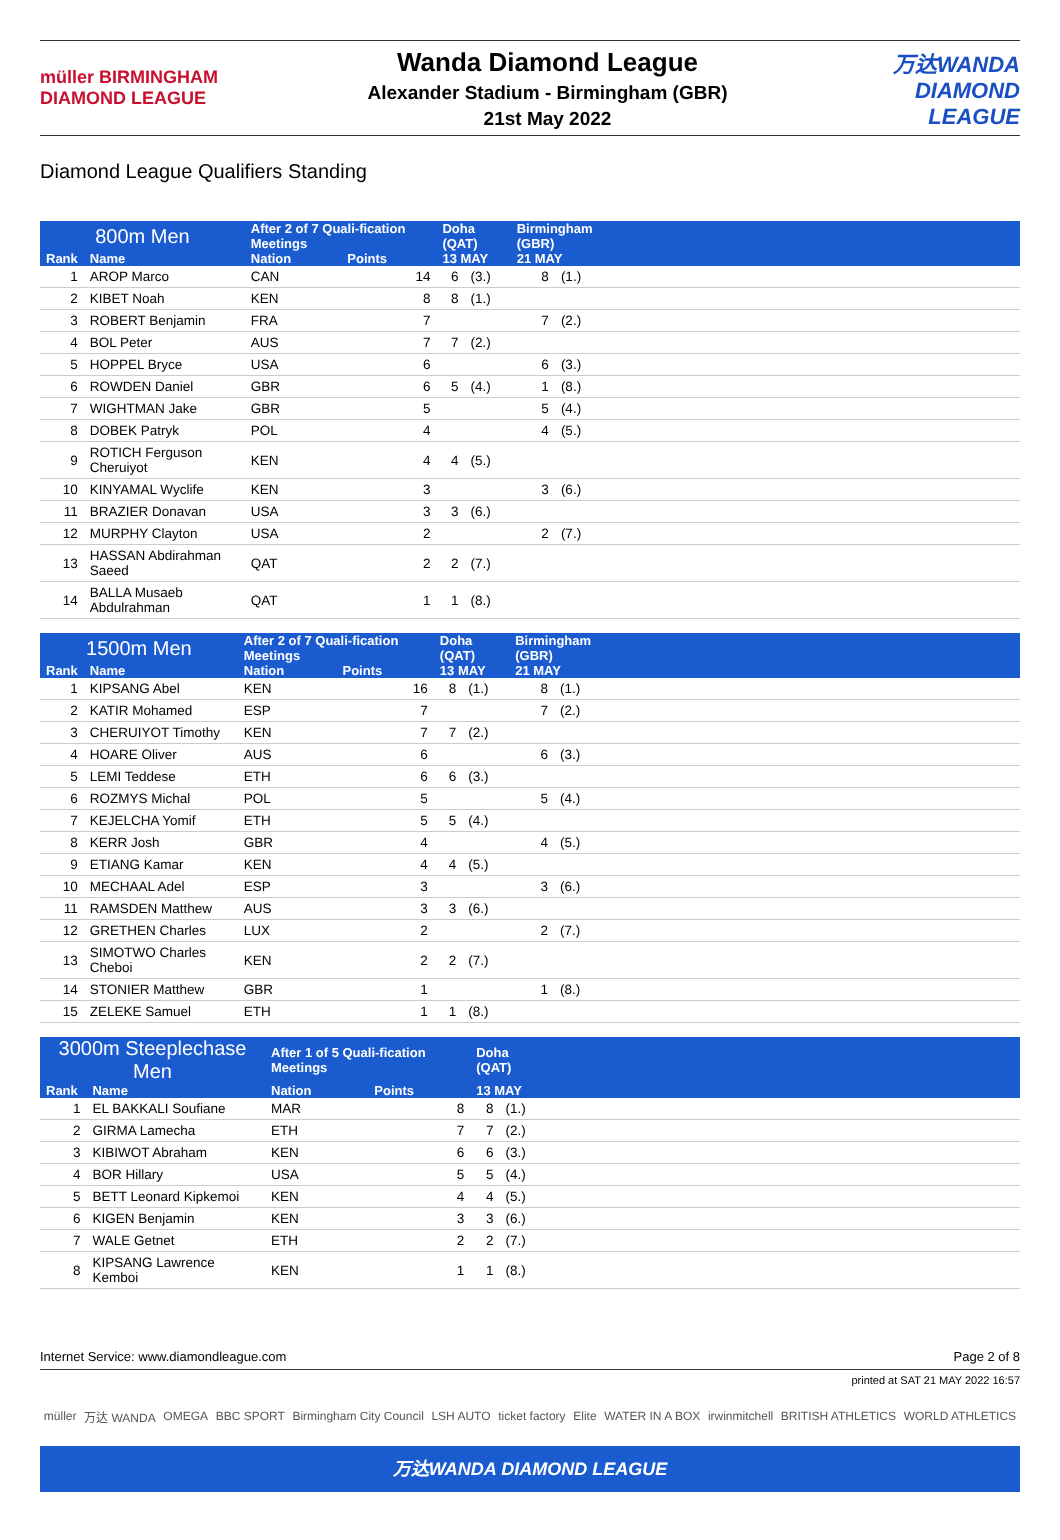müller BIRMINGHAM DIAMOND LEAGUE
Wanda Diamond League
Alexander Stadium - Birmingham (GBR)
21st May 2022
万达WANDA DIAMOND LEAGUE
Diamond League Qualifiers Standing
| 800m Men | | After 2 of 7 Quali-fication Meetings | | Doha (QAT) | | Birmingham (GBR) | | |
| --- | --- | --- | --- | --- | --- | --- | --- | --- |
| Rank | Name | Nation | Points | 13 MAY | | 21 MAY | | |
| 1 | AROP Marco | CAN | 14 | 6 | (3.) | 8 | (1.) | |
| 2 | KIBET Noah | KEN | 8 | 8 | (1.) | | | |
| 3 | ROBERT Benjamin | FRA | 7 | | | 7 | (2.) | |
| 4 | BOL Peter | AUS | 7 | 7 | (2.) | | | |
| 5 | HOPPEL Bryce | USA | 6 | | | 6 | (3.) | |
| 6 | ROWDEN Daniel | GBR | 6 | 5 | (4.) | 1 | (8.) | |
| 7 | WIGHTMAN Jake | GBR | 5 | | | 5 | (4.) | |
| 8 | DOBEK Patryk | POL | 4 | | | 4 | (5.) | |
| 9 | ROTICH Ferguson Cheruiyot | KEN | 4 | 4 | (5.) | | | |
| 10 | KINYAMAL Wyclife | KEN | 3 | | | 3 | (6.) | |
| 11 | BRAZIER Donavan | USA | 3 | 3 | (6.) | | | |
| 12 | MURPHY Clayton | USA | 2 | | | 2 | (7.) | |
| 13 | HASSAN Abdirahman Saeed | QAT | 2 | 2 | (7.) | | | |
| 14 | BALLA Musaeb Abdulrahman | QAT | 1 | 1 | (8.) | | | |
| 1500m Men | | After 2 of 7 Quali-fication Meetings | | Doha (QAT) | | Birmingham (GBR) | | |
| --- | --- | --- | --- | --- | --- | --- | --- | --- |
| Rank | Name | Nation | Points | 13 MAY | | 21 MAY | | |
| 1 | KIPSANG Abel | KEN | 16 | 8 | (1.) | 8 | (1.) | |
| 2 | KATIR Mohamed | ESP | 7 | | | 7 | (2.) | |
| 3 | CHERUIYOT Timothy | KEN | 7 | 7 | (2.) | | | |
| 4 | HOARE Oliver | AUS | 6 | | | 6 | (3.) | |
| 5 | LEMI Teddese | ETH | 6 | 6 | (3.) | | | |
| 6 | ROZMYS Michal | POL | 5 | | | 5 | (4.) | |
| 7 | KEJELCHA Yomif | ETH | 5 | 5 | (4.) | | | |
| 8 | KERR Josh | GBR | 4 | | | 4 | (5.) | |
| 9 | ETIANG Kamar | KEN | 4 | 4 | (5.) | | | |
| 10 | MECHAAL Adel | ESP | 3 | | | 3 | (6.) | |
| 11 | RAMSDEN Matthew | AUS | 3 | 3 | (6.) | | | |
| 12 | GRETHEN Charles | LUX | 2 | | | 2 | (7.) | |
| 13 | SIMOTWO Charles Cheboi | KEN | 2 | 2 | (7.) | | | |
| 14 | STONIER Matthew | GBR | 1 | | | 1 | (8.) | |
| 15 | ZELEKE Samuel | ETH | 1 | 1 | (8.) | | | |
| 3000m Steeplechase Men | | After 1 of 5 Quali-fication Meetings | | Doha (QAT) | | |
| --- | --- | --- | --- | --- | --- | --- |
| Rank | Name | Nation | Points | 13 MAY | | |
| 1 | EL BAKKALI Soufiane | MAR | 8 | 8 | (1.) | |
| 2 | GIRMA Lamecha | ETH | 7 | 7 | (2.) | |
| 3 | KIBIWOT Abraham | KEN | 6 | 6 | (3.) | |
| 4 | BOR Hillary | USA | 5 | 5 | (4.) | |
| 5 | BETT Leonard Kipkemoi | KEN | 4 | 4 | (5.) | |
| 6 | KIGEN Benjamin | KEN | 3 | 3 | (6.) | |
| 7 | WALE Getnet | ETH | 2 | 2 | (7.) | |
| 8 | KIPSANG Lawrence Kemboi | KEN | 1 | 1 | (8.) | |
Internet Service: www.diamondleague.com Page 2 of 8
printed at SAT 21 MAY 2022 16:57
müller 万达 WANDA OMEGA BBC SPORT Birmingham City Council LSH AUTO ticket factory Elite WATER IN A BOX irwinmitchell BRITISH ATHLETICS WORLD ATHLETICS
万达WANDA DIAMOND LEAGUE